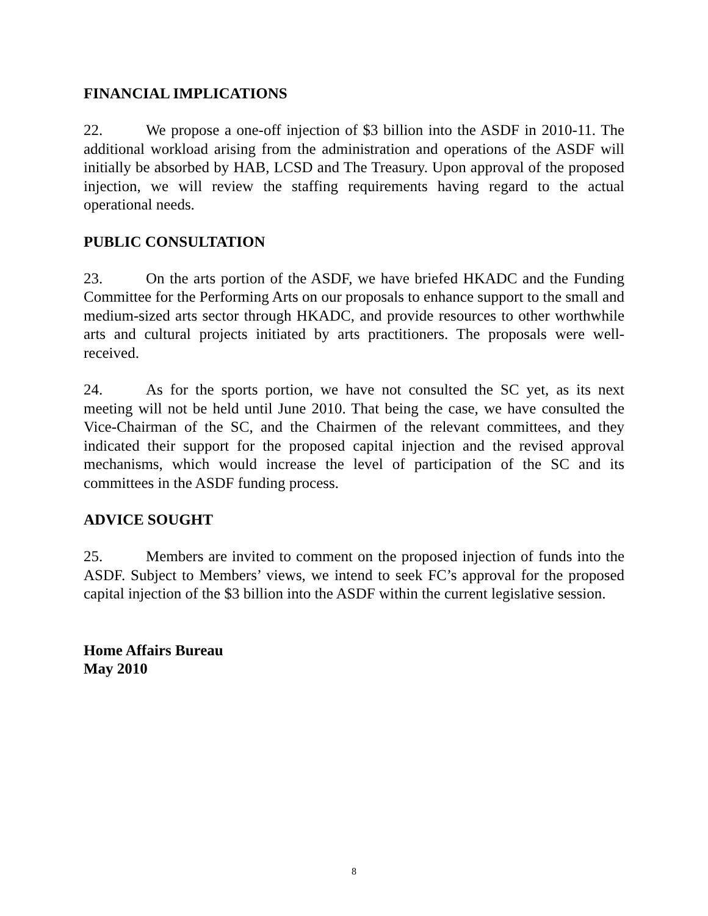FINANCIAL IMPLICATIONS
22. We propose a one-off injection of $3 billion into the ASDF in 2010-11. The additional workload arising from the administration and operations of the ASDF will initially be absorbed by HAB, LCSD and The Treasury. Upon approval of the proposed injection, we will review the staffing requirements having regard to the actual operational needs.
PUBLIC CONSULTATION
23. On the arts portion of the ASDF, we have briefed HKADC and the Funding Committee for the Performing Arts on our proposals to enhance support to the small and medium-sized arts sector through HKADC, and provide resources to other worthwhile arts and cultural projects initiated by arts practitioners. The proposals were well-received.
24. As for the sports portion, we have not consulted the SC yet, as its next meeting will not be held until June 2010. That being the case, we have consulted the Vice-Chairman of the SC, and the Chairmen of the relevant committees, and they indicated their support for the proposed capital injection and the revised approval mechanisms, which would increase the level of participation of the SC and its committees in the ASDF funding process.
ADVICE SOUGHT
25. Members are invited to comment on the proposed injection of funds into the ASDF. Subject to Members’ views, we intend to seek FC’s approval for the proposed capital injection of the $3 billion into the ASDF within the current legislative session.
Home Affairs Bureau
May 2010
8